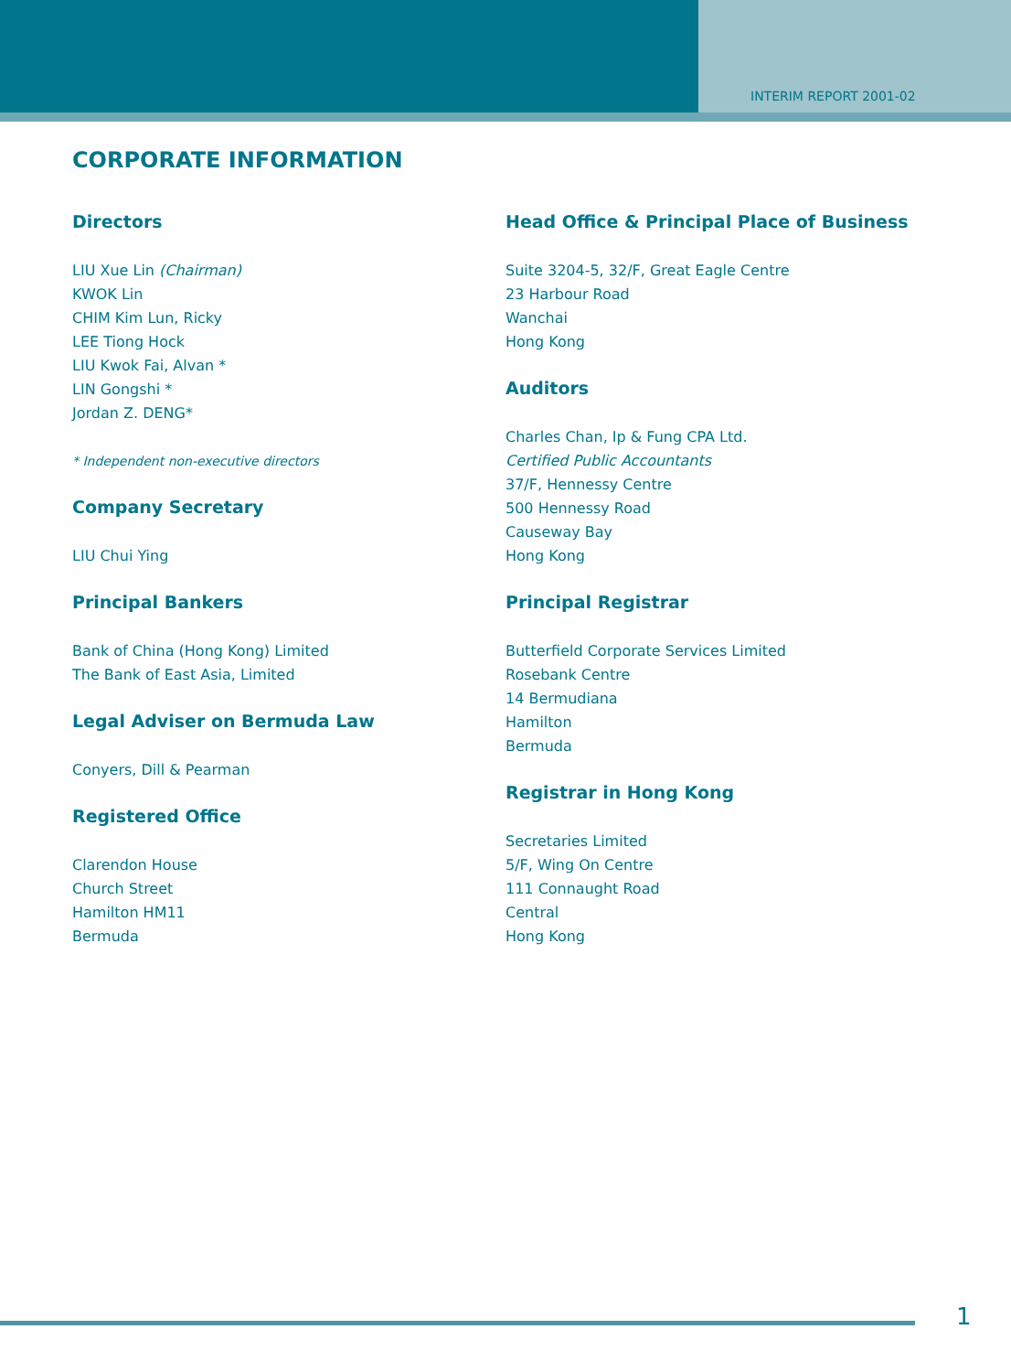INTERIM REPORT 2001-02
CORPORATE INFORMATION
Directors
LIU Xue Lin (Chairman)
KWOK Lin
CHIM Kim Lun, Ricky
LEE Tiong Hock
LIU Kwok Fai, Alvan *
LIN Gongshi *
Jordan Z. DENG*
* Independent non-executive directors
Company Secretary
LIU Chui Ying
Principal Bankers
Bank of China (Hong Kong) Limited
The Bank of East Asia, Limited
Legal Adviser on Bermuda Law
Conyers, Dill & Pearman
Registered Office
Clarendon House
Church Street
Hamilton HM11
Bermuda
Head Office & Principal Place of Business
Suite 3204-5, 32/F, Great Eagle Centre
23 Harbour Road
Wanchai
Hong Kong
Auditors
Charles Chan, Ip & Fung CPA Ltd.
Certified Public Accountants
37/F, Hennessy Centre
500 Hennessy Road
Causeway Bay
Hong Kong
Principal Registrar
Butterfield Corporate Services Limited
Rosebank Centre
14 Bermudiana
Hamilton
Bermuda
Registrar in Hong Kong
Secretaries Limited
5/F, Wing On Centre
111 Connaught Road
Central
Hong Kong
1